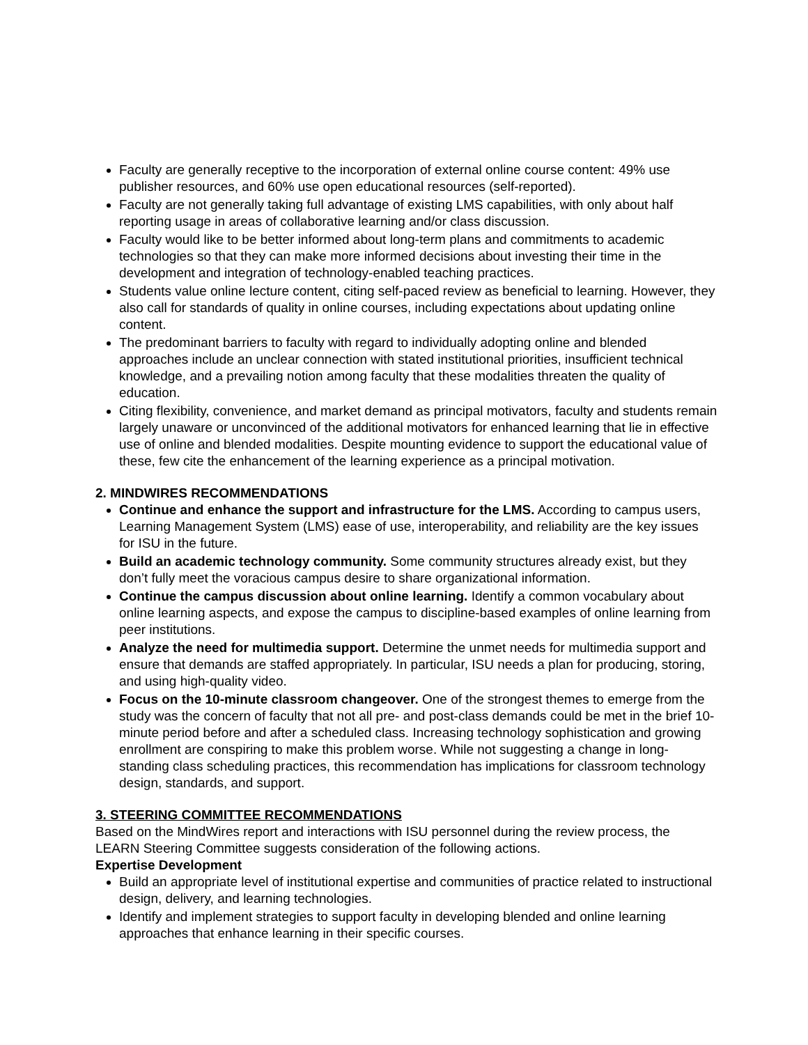Faculty are generally receptive to the incorporation of external online course content: 49% use publisher resources, and 60% use open educational resources (self-reported).
Faculty are not generally taking full advantage of existing LMS capabilities, with only about half reporting usage in areas of collaborative learning and/or class discussion.
Faculty would like to be better informed about long-term plans and commitments to academic technologies so that they can make more informed decisions about investing their time in the development and integration of technology-enabled teaching practices.
Students value online lecture content, citing self-paced review as beneficial to learning. However, they also call for standards of quality in online courses, including expectations about updating online content.
The predominant barriers to faculty with regard to individually adopting online and blended approaches include an unclear connection with stated institutional priorities, insufficient technical knowledge, and a prevailing notion among faculty that these modalities threaten the quality of education.
Citing flexibility, convenience, and market demand as principal motivators, faculty and students remain largely unaware or unconvinced of the additional motivators for enhanced learning that lie in effective use of online and blended modalities. Despite mounting evidence to support the educational value of these, few cite the enhancement of the learning experience as a principal motivation.
2. MINDWIRES RECOMMENDATIONS
Continue and enhance the support and infrastructure for the LMS. According to campus users, Learning Management System (LMS) ease of use, interoperability, and reliability are the key issues for ISU in the future.
Build an academic technology community. Some community structures already exist, but they don’t fully meet the voracious campus desire to share organizational information.
Continue the campus discussion about online learning. Identify a common vocabulary about online learning aspects, and expose the campus to discipline-based examples of online learning from peer institutions.
Analyze the need for multimedia support. Determine the unmet needs for multimedia support and ensure that demands are staffed appropriately. In particular, ISU needs a plan for producing, storing, and using high-quality video.
Focus on the 10-minute classroom changeover. One of the strongest themes to emerge from the study was the concern of faculty that not all pre- and post-class demands could be met in the brief 10-minute period before and after a scheduled class. Increasing technology sophistication and growing enrollment are conspiring to make this problem worse. While not suggesting a change in long-standing class scheduling practices, this recommendation has implications for classroom technology design, standards, and support.
3. STEERING COMMITTEE RECOMMENDATIONS
Based on the MindWires report and interactions with ISU personnel during the review process, the LEARN Steering Committee suggests consideration of the following actions.
Expertise Development
Build an appropriate level of institutional expertise and communities of practice related to instructional design, delivery, and learning technologies.
Identify and implement strategies to support faculty in developing blended and online learning approaches that enhance learning in their specific courses.